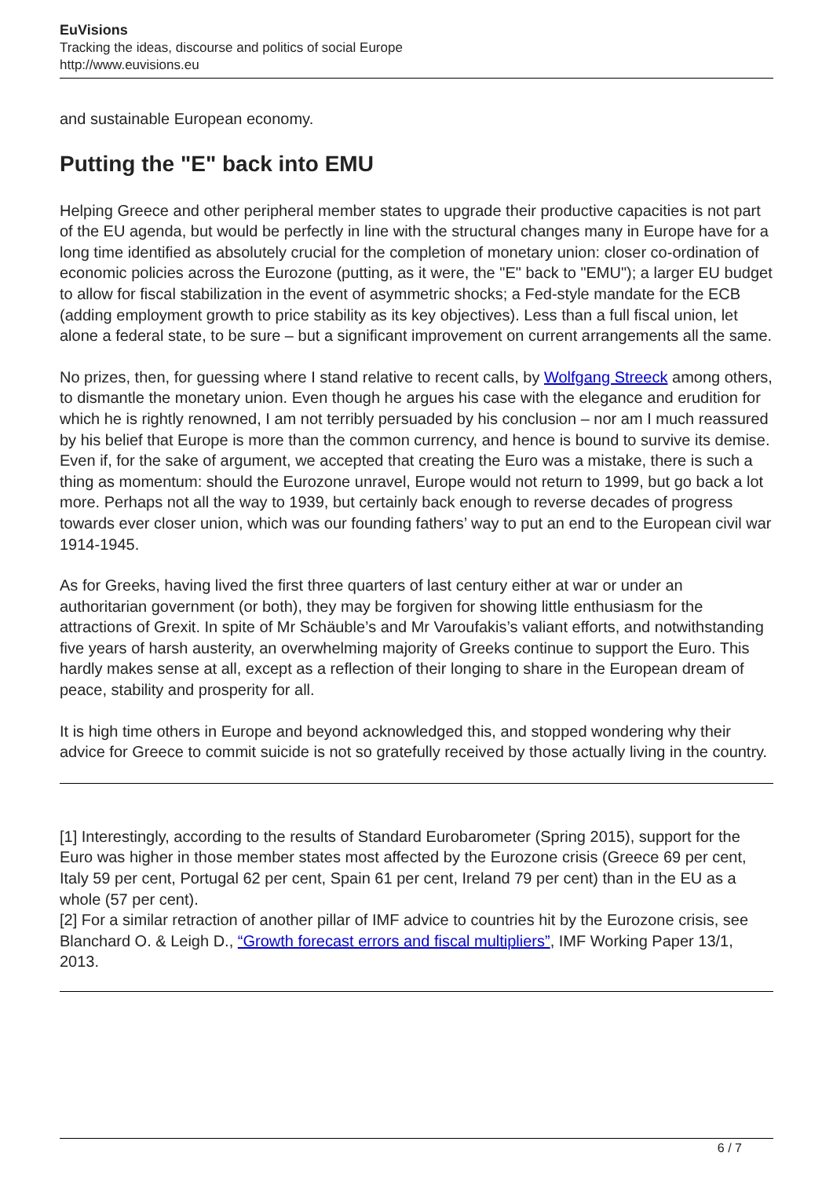EuVisions
Tracking the ideas, discourse and politics of social Europe
http://www.euvisions.eu
and sustainable European economy.
Putting the "E" back into EMU
Helping Greece and other peripheral member states to upgrade their productive capacities is not part of the EU agenda, but would be perfectly in line with the structural changes many in Europe have for a long time identified as absolutely crucial for the completion of monetary union: closer co-ordination of economic policies across the Eurozone (putting, as it were, the "E" back to "EMU"); a larger EU budget to allow for fiscal stabilization in the event of asymmetric shocks; a Fed-style mandate for the ECB (adding employment growth to price stability as its key objectives). Less than a full fiscal union, let alone a federal state, to be sure – but a significant improvement on current arrangements all the same.
No prizes, then, for guessing where I stand relative to recent calls, by Wolfgang Streeck among others, to dismantle the monetary union. Even though he argues his case with the elegance and erudition for which he is rightly renowned, I am not terribly persuaded by his conclusion – nor am I much reassured by his belief that Europe is more than the common currency, and hence is bound to survive its demise. Even if, for the sake of argument, we accepted that creating the Euro was a mistake, there is such a thing as momentum: should the Eurozone unravel, Europe would not return to 1999, but go back a lot more. Perhaps not all the way to 1939, but certainly back enough to reverse decades of progress towards ever closer union, which was our founding fathers’ way to put an end to the European civil war 1914-1945.
As for Greeks, having lived the first three quarters of last century either at war or under an authoritarian government (or both), they may be forgiven for showing little enthusiasm for the attractions of Grexit. In spite of Mr Schäuble’s and Mr Varoufakis’s valiant efforts, and notwithstanding five years of harsh austerity, an overwhelming majority of Greeks continue to support the Euro. This hardly makes sense at all, except as a reflection of their longing to share in the European dream of peace, stability and prosperity for all.
It is high time others in Europe and beyond acknowledged this, and stopped wondering why their advice for Greece to commit suicide is not so gratefully received by those actually living in the country.
[1] Interestingly, according to the results of Standard Eurobarometer (Spring 2015), support for the Euro was higher in those member states most affected by the Eurozone crisis (Greece 69 per cent, Italy 59 per cent, Portugal 62 per cent, Spain 61 per cent, Ireland 79 per cent) than in the EU as a whole (57 per cent).
[2] For a similar retraction of another pillar of IMF advice to countries hit by the Eurozone crisis, see Blanchard O. & Leigh D., “Growth forecast errors and fiscal multipliers”, IMF Working Paper 13/1, 2013.
6 / 7